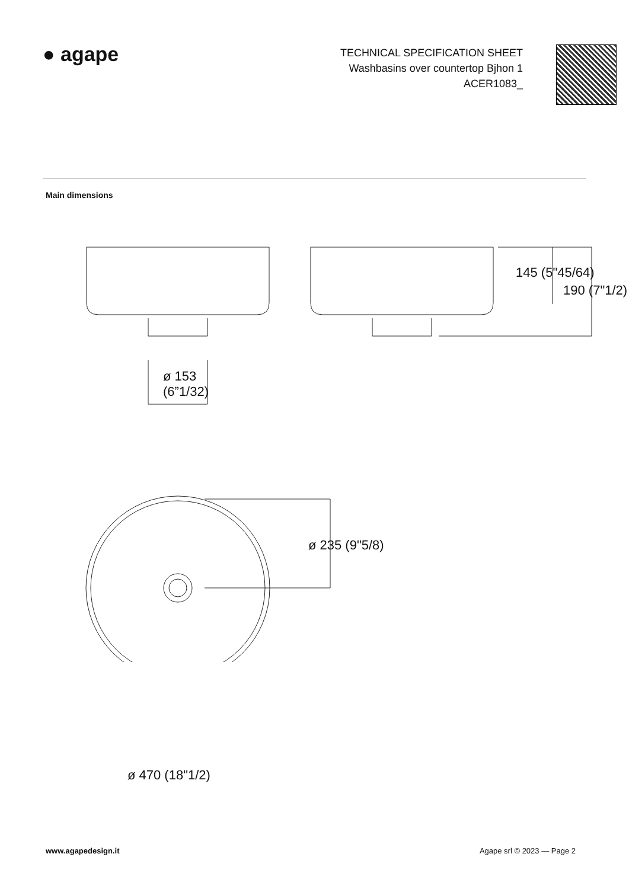● agape
TECHNICAL SPECIFICATION SHEET
Washbasins over countertop Bjhon 1
ACER1083_
Main dimensions
ø 153
(6”1/32)
145 (5"45/64)
190 (7"1/2)
ø 235 (9"5/8)
ø 470 (18"1/2)
www.agapedesign.it Agape srl © 2023 — Page 2